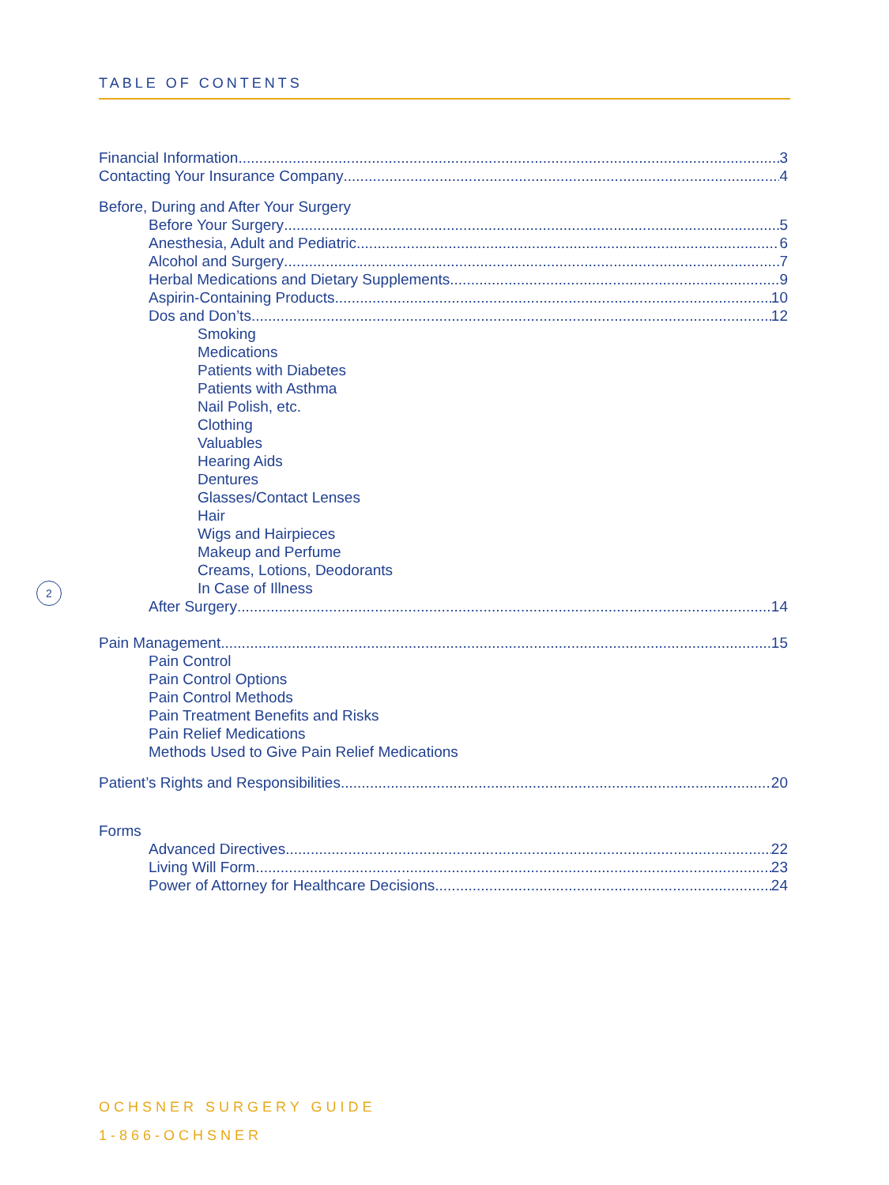TABLE OF CONTENTS
Financial Information 3
Contacting Your Insurance Company 4
Before, During and After Your Surgery
Before Your Surgery 5
Anesthesia, Adult and Pediatric 6
Alcohol and Surgery 7
Herbal Medications and Dietary Supplements 9
Aspirin-Containing Products 10
Dos and Don’ts 12
Smoking
Medications
Patients with Diabetes
Patients with Asthma
Nail Polish, etc.
Clothing
Valuables
Hearing Aids
Dentures
Glasses/Contact Lenses
Hair
Wigs and Hairpieces
Makeup and Perfume
Creams, Lotions, Deodorants
In Case of Illness
After Surgery 14
Pain Management 15
Pain Control
Pain Control Options
Pain Control Methods
Pain Treatment Benefits and Risks
Pain Relief Medications
Methods Used to Give Pain Relief Medications
Patient’s Rights and Responsibilities 20
Forms
Advanced Directives 22
Living Will Form 23
Power of Attorney for Healthcare Decisions 24
2
OCHSNER SURGERY GUIDE
1-866-OCHSNER